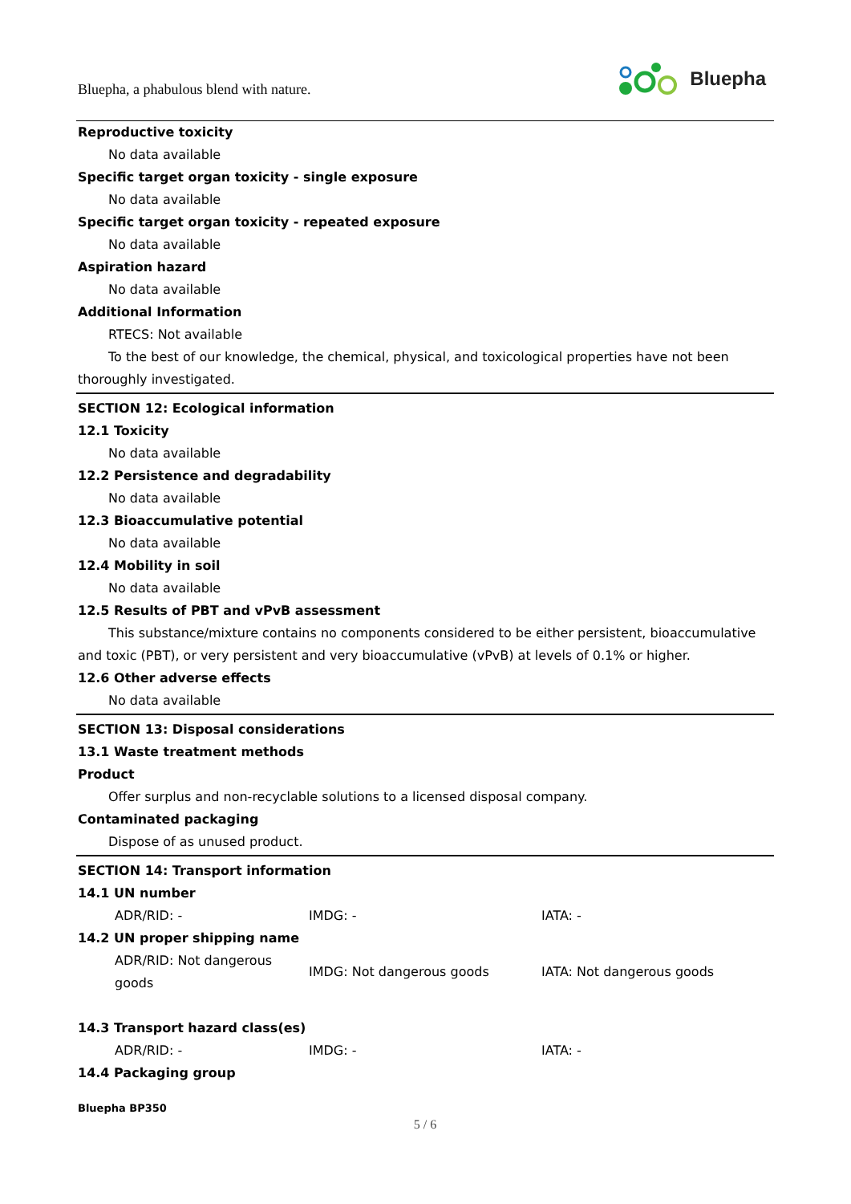Bluepha, a phabulous blend with nature.
Bluepha
Reproductive toxicity
No data available
Specific target organ toxicity - single exposure
No data available
Specific target organ toxicity - repeated exposure
No data available
Aspiration hazard
No data available
Additional Information
RTECS: Not available
To the best of our knowledge, the chemical, physical, and toxicological properties have not been thoroughly investigated.
SECTION 12: Ecological information
12.1 Toxicity
No data available
12.2 Persistence and degradability
No data available
12.3 Bioaccumulative potential
No data available
12.4 Mobility in soil
No data available
12.5 Results of PBT and vPvB assessment
This substance/mixture contains no components considered to be either persistent, bioaccumulative and toxic (PBT), or very persistent and very bioaccumulative (vPvB) at levels of 0.1% or higher.
12.6 Other adverse effects
No data available
SECTION 13: Disposal considerations
13.1 Waste treatment methods
Product
Offer surplus and non-recyclable solutions to a licensed disposal company.
Contaminated packaging
Dispose of as unused product.
SECTION 14: Transport information
14.1 UN number
| ADR/RID: - | IMDG: - | IATA: - |
14.2 UN proper shipping name
| ADR/RID: Not dangerous goods | IMDG: Not dangerous goods | IATA: Not dangerous goods |
14.3 Transport hazard class(es)
| ADR/RID: - | IMDG: - | IATA: - |
14.4 Packaging group
Bluepha BP350
5 / 6